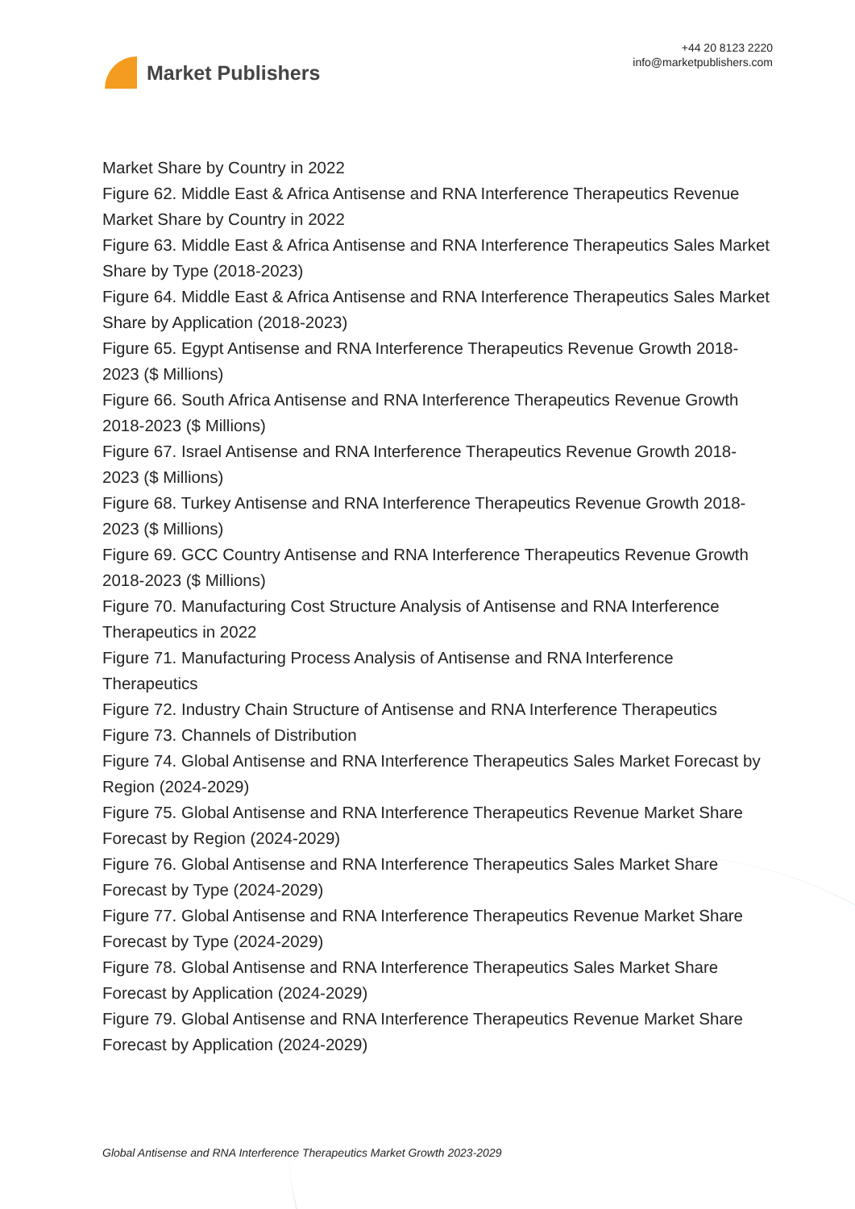Market Publishers
+44 20 8123 2220
info@marketpublishers.com
Market Share by Country in 2022
Figure 62. Middle East & Africa Antisense and RNA Interference Therapeutics Revenue Market Share by Country in 2022
Figure 63. Middle East & Africa Antisense and RNA Interference Therapeutics Sales Market Share by Type (2018-2023)
Figure 64. Middle East & Africa Antisense and RNA Interference Therapeutics Sales Market Share by Application (2018-2023)
Figure 65. Egypt Antisense and RNA Interference Therapeutics Revenue Growth 2018-2023 ($ Millions)
Figure 66. South Africa Antisense and RNA Interference Therapeutics Revenue Growth 2018-2023 ($ Millions)
Figure 67. Israel Antisense and RNA Interference Therapeutics Revenue Growth 2018-2023 ($ Millions)
Figure 68. Turkey Antisense and RNA Interference Therapeutics Revenue Growth 2018-2023 ($ Millions)
Figure 69. GCC Country Antisense and RNA Interference Therapeutics Revenue Growth 2018-2023 ($ Millions)
Figure 70. Manufacturing Cost Structure Analysis of Antisense and RNA Interference Therapeutics in 2022
Figure 71. Manufacturing Process Analysis of Antisense and RNA Interference Therapeutics
Figure 72. Industry Chain Structure of Antisense and RNA Interference Therapeutics
Figure 73. Channels of Distribution
Figure 74. Global Antisense and RNA Interference Therapeutics Sales Market Forecast by Region (2024-2029)
Figure 75. Global Antisense and RNA Interference Therapeutics Revenue Market Share Forecast by Region (2024-2029)
Figure 76. Global Antisense and RNA Interference Therapeutics Sales Market Share Forecast by Type (2024-2029)
Figure 77. Global Antisense and RNA Interference Therapeutics Revenue Market Share Forecast by Type (2024-2029)
Figure 78. Global Antisense and RNA Interference Therapeutics Sales Market Share Forecast by Application (2024-2029)
Figure 79. Global Antisense and RNA Interference Therapeutics Revenue Market Share Forecast by Application (2024-2029)
Global Antisense and RNA Interference Therapeutics Market Growth 2023-2029